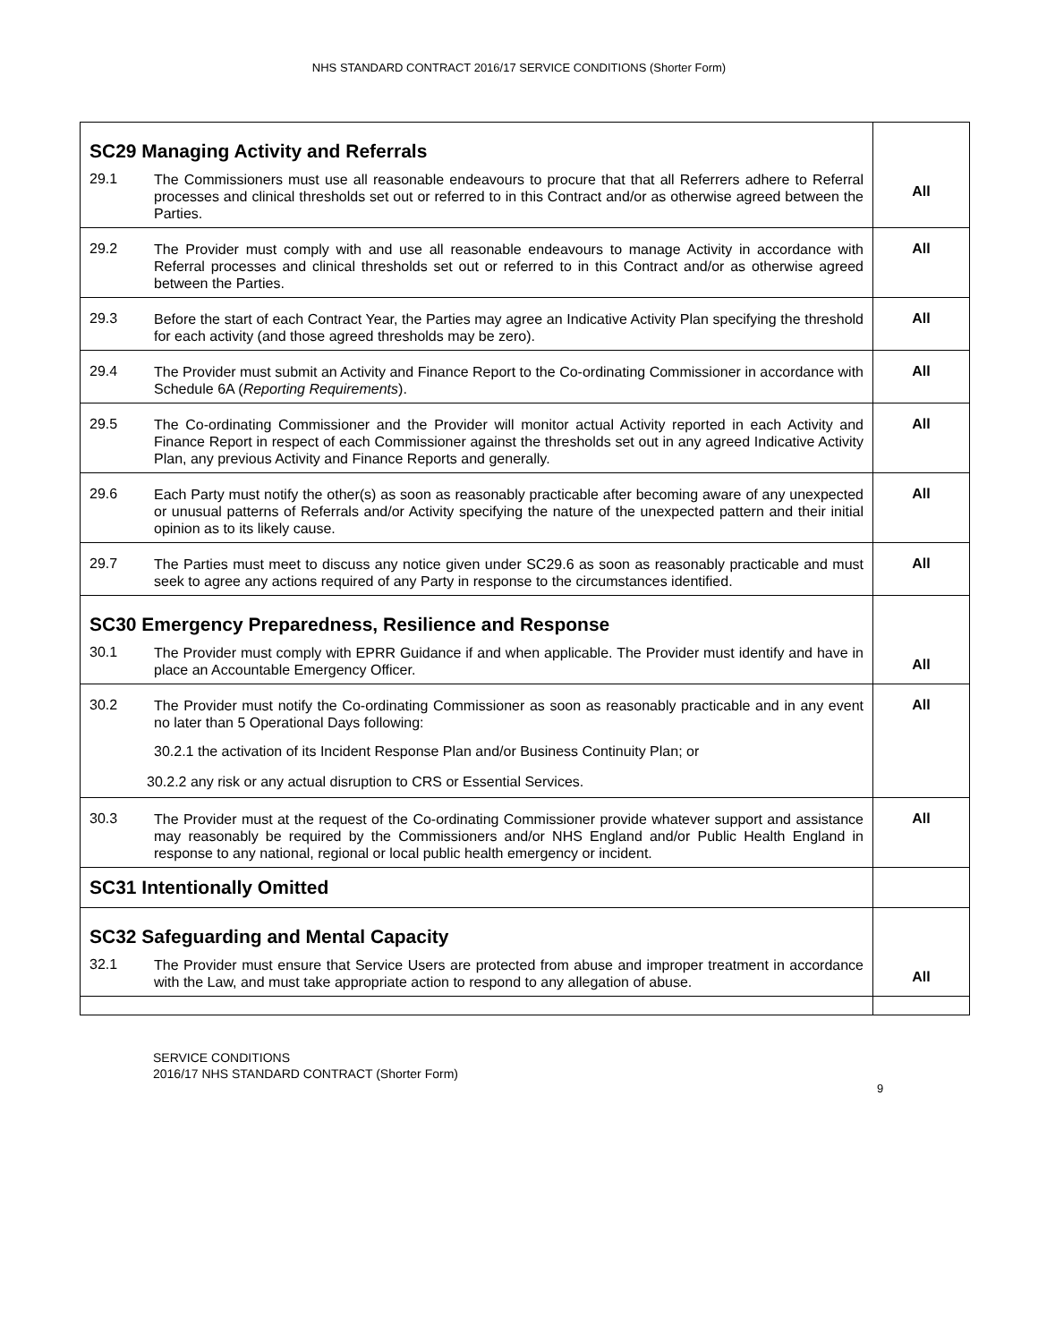NHS STANDARD CONTRACT 2016/17 SERVICE CONDITIONS (Shorter Form)
| SC29 Managing Activity and Referrals 29.1 The Commissioners must use all reasonable endeavours to procure that that all Referrers adhere to Referral processes and clinical thresholds set out or referred to in this Contract and/or as otherwise agreed between the Parties. | All |
| 29.2 The Provider must comply with and use all reasonable endeavours to manage Activity in accordance with Referral processes and clinical thresholds set out or referred to in this Contract and/or as otherwise agreed between the Parties. | All |
| 29.3 Before the start of each Contract Year, the Parties may agree an Indicative Activity Plan specifying the threshold for each activity (and those agreed thresholds may be zero). | All |
| 29.4 The Provider must submit an Activity and Finance Report to the Co-ordinating Commissioner in accordance with Schedule 6A ( Reporting Requirements ). | All |
| 29.5 The Co-ordinating Commissioner and the Provider will monitor actual Activity reported in each Activity and Finance Report in respect of each Commissioner against the thresholds set out in any agreed Indicative Activity Plan, any previous Activity and Finance Reports and generally. | All |
| 29.6 Each Party must notify the other(s) as soon as reasonably practicable after becoming aware of any unexpected or unusual patterns of Referrals and/or Activity specifying the nature of the unexpected pattern and their initial opinion as to its likely cause. | All |
| 29.7 The Parties must meet to discuss any notice given under SC29.6 as soon as reasonably practicable and must seek to agree any actions required of any Party in response to the circumstances identified. | All |
| SC30 Emergency Preparedness, Resilience and Response 30.1 The Provider must comply with EPRR Guidance if and when applicable. The Provider must identify and have in place an Accountable Emergency Officer. | All |
| 30.2 The Provider must notify the Co-ordinating Commissioner as soon as reasonably practicable and in any event no later than 5 Operational Days following: 30.2.1 the activation of its Incident Response Plan and/or Business Continuity Plan; or 30.2.2 any risk or any actual disruption to CRS or Essential Services. | All |
| 30.3 The Provider must at the request of the Co-ordinating Commissioner provide whatever support and assistance may reasonably be required by the Commissioners and/or NHS England and/or Public Health England in response to any national, regional or local public health emergency or incident. | All |
| SC31 Intentionally Omitted | |
| SC32 Safeguarding and Mental Capacity 32.1 The Provider must ensure that Service Users are protected from abuse and improper treatment in accordance with the Law, and must take appropriate action to respond to any allegation of abuse. | All |
SERVICE CONDITIONS
2016/17 NHS STANDARD CONTRACT (Shorter Form)
9